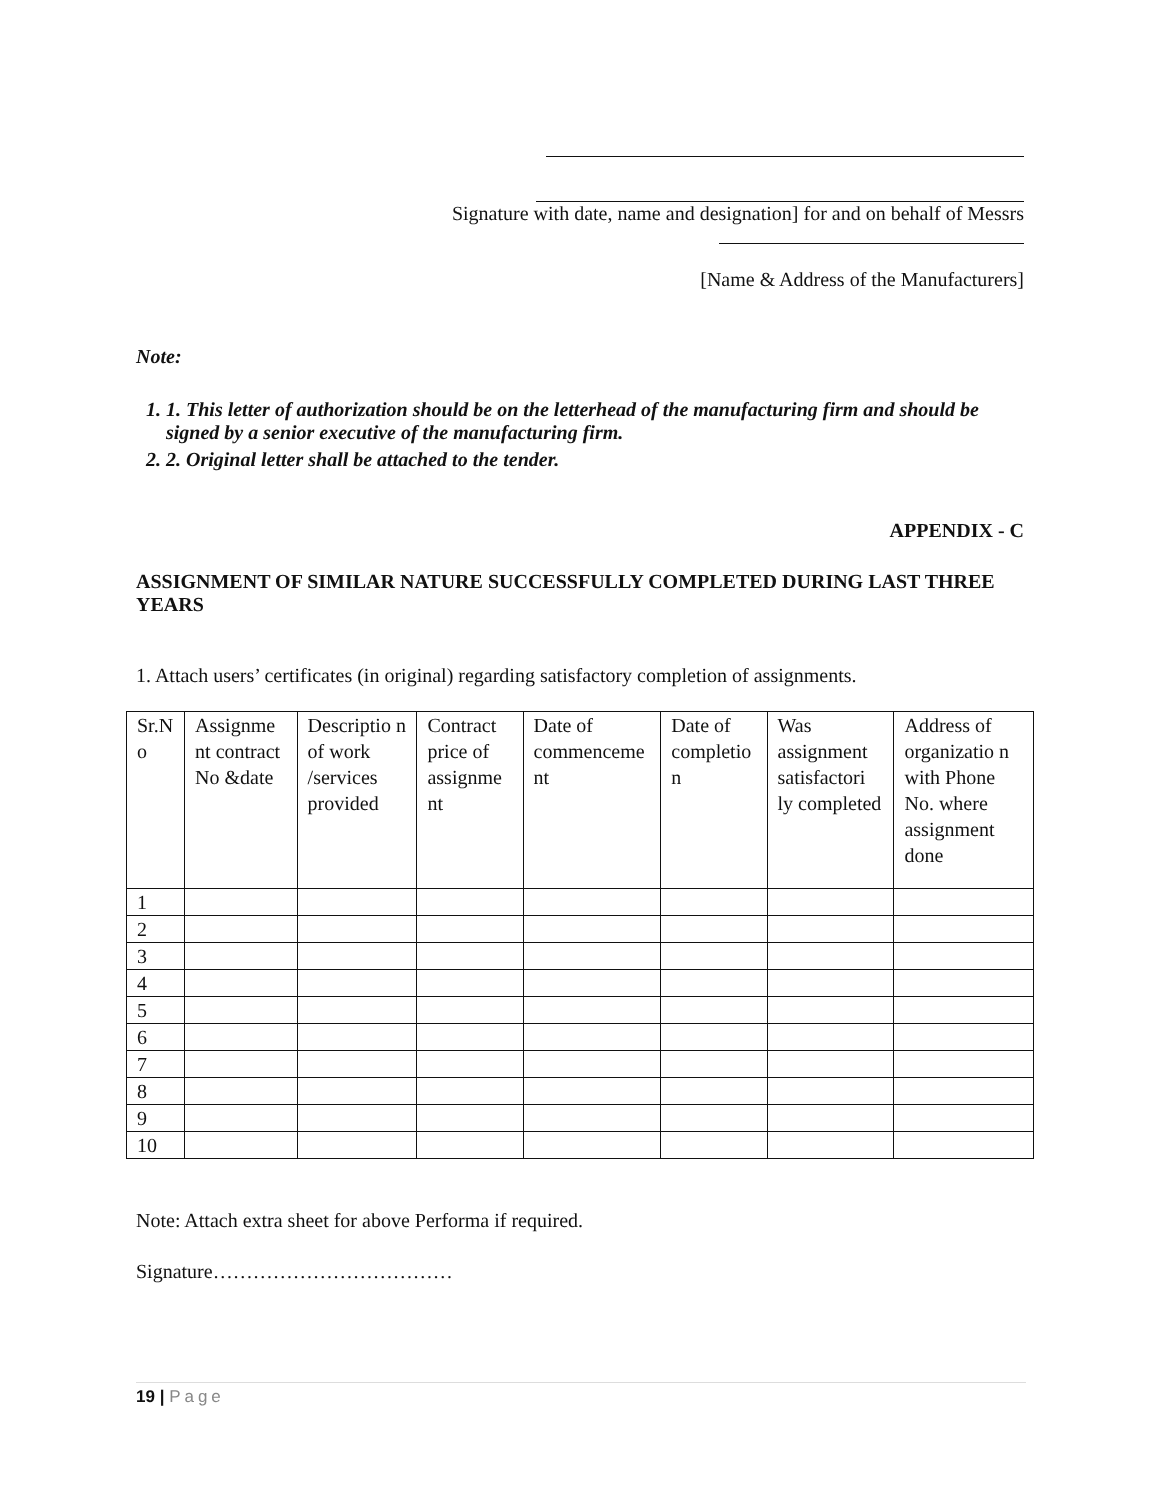Signature with date, name and designation] for and on behalf of Messrs
[Name & Address of the Manufacturers]
Note:
1. 1. This letter of authorization should be on the letterhead of the manufacturing firm and should be signed by a senior executive of the manufacturing firm.
2. 2. Original letter shall be attached to the tender.
APPENDIX - C
ASSIGNMENT OF SIMILAR NATURE SUCCESSFULLY COMPLETED DURING LAST THREE YEARS
1. Attach users’ certificates (in original) regarding satisfactory completion of assignments.
| Sr.N o | Assignme nt contract No &date | Descriptio n of work /services provided | Contract price of assignme nt | Date of commenceme nt | Date of completio n | Was assignment satisfactori ly completed | Address of organizatio n with Phone No. where assignment done |
| --- | --- | --- | --- | --- | --- | --- | --- |
| 1 | | | | | | | |
| 2 | | | | | | | |
| 3 | | | | | | | |
| 4 | | | | | | | |
| 5 | | | | | | | |
| 6 | | | | | | | |
| 7 | | | | | | | |
| 8 | | | | | | | |
| 9 | | | | | | | |
| 10 | | | | | | | |
Note: Attach extra sheet for above Performa if required.
Signature………………………………
19 | Page